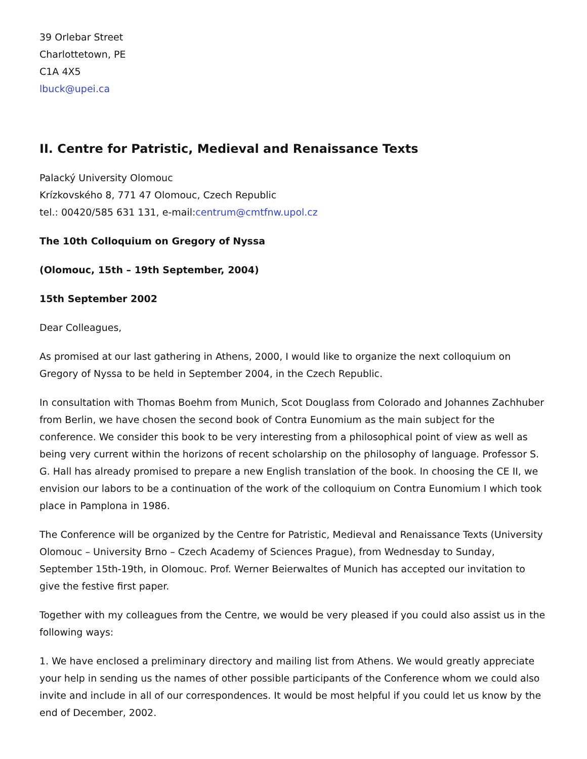39 Orlebar Street
Charlottetown, PE
C1A 4X5
lbuck@upei.ca
II. Centre for Patristic, Medieval and Renaissance Texts
Palacký University Olomouc
Krízkovského 8, 771 47 Olomouc, Czech Republic
tel.: 00420/585 631 131, e-mail:centrum@cmtfnw.upol.cz
The 10th Colloquium on Gregory of Nyssa
(Olomouc, 15th – 19th September, 2004)
15th September 2002
Dear Colleagues,
As promised at our last gathering in Athens, 2000, I would like to organize the next colloquium on Gregory of Nyssa to be held in September 2004, in the Czech Republic.
In consultation with Thomas Boehm from Munich, Scot Douglass from Colorado and Johannes Zachhuber from Berlin, we have chosen the second book of Contra Eunomium as the main subject for the conference. We consider this book to be very interesting from a philosophical point of view as well as being very current within the horizons of recent scholarship on the philosophy of language. Professor S. G. Hall has already promised to prepare a new English translation of the book. In choosing the CE II, we envision our labors to be a continuation of the work of the colloquium on Contra Eunomium I which took place in Pamplona in 1986.
The Conference will be organized by the Centre for Patristic, Medieval and Renaissance Texts (University Olomouc – University Brno – Czech Academy of Sciences Prague), from Wednesday to Sunday, September 15th-19th, in Olomouc. Prof. Werner Beierwaltes of Munich has accepted our invitation to give the festive first paper.
Together with my colleagues from the Centre, we would be very pleased if you could also assist us in the following ways:
1. We have enclosed a preliminary directory and mailing list from Athens. We would greatly appreciate your help in sending us the names of other possible participants of the Conference whom we could also invite and include in all of our correspondences. It would be most helpful if you could let us know by the end of December, 2002.